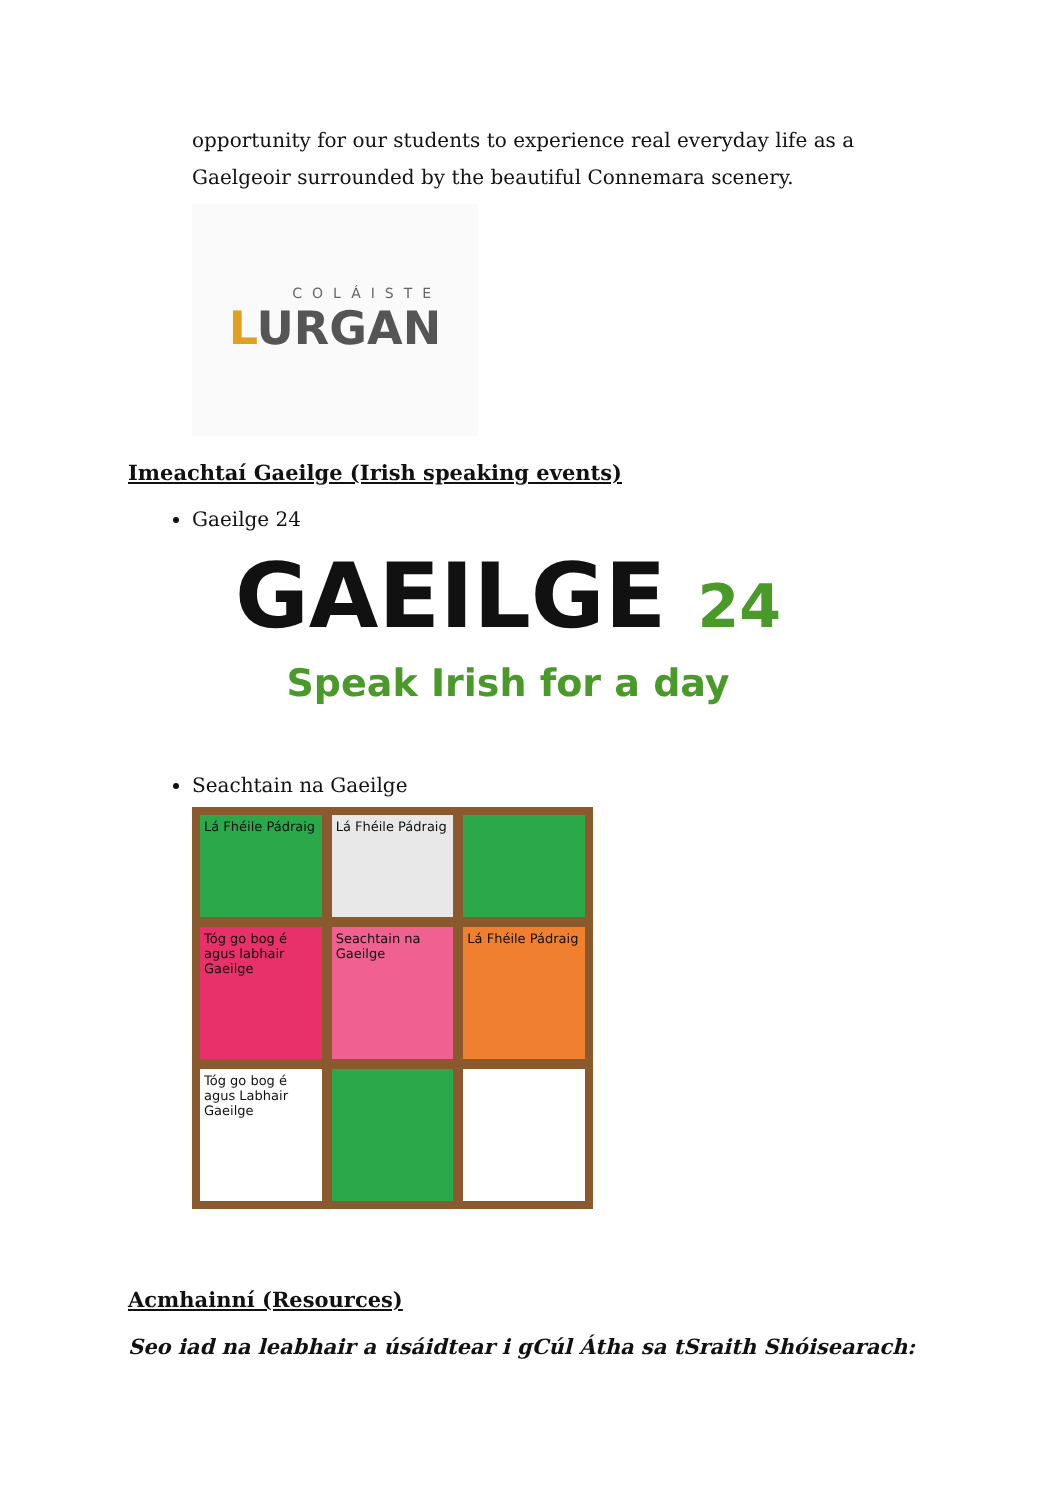opportunity for our students to experience real everyday life as a Gaelgeoir surrounded by the beautiful Connemara scenery.
COLÁISTE
LURGAN
Imeachtaí Gaeilge (Irish speaking events)
Gaeilge 24
GAEILGE 24
Speak Irish for a day
Seachtain na Gaeilge
Lá Fhéile Pádraig
Lá Fhéile Pádraig
Tóg go bog é agus labhair Gaeilge
Seachtain na Gaeilge
Lá Fhéile Pádraig
Tóg go bog é agus Labhair Gaeilge
Acmhainní (Resources)
Seo iad na leabhair a úsáidtear i gCúl Átha sa tSraith Shóisearach: